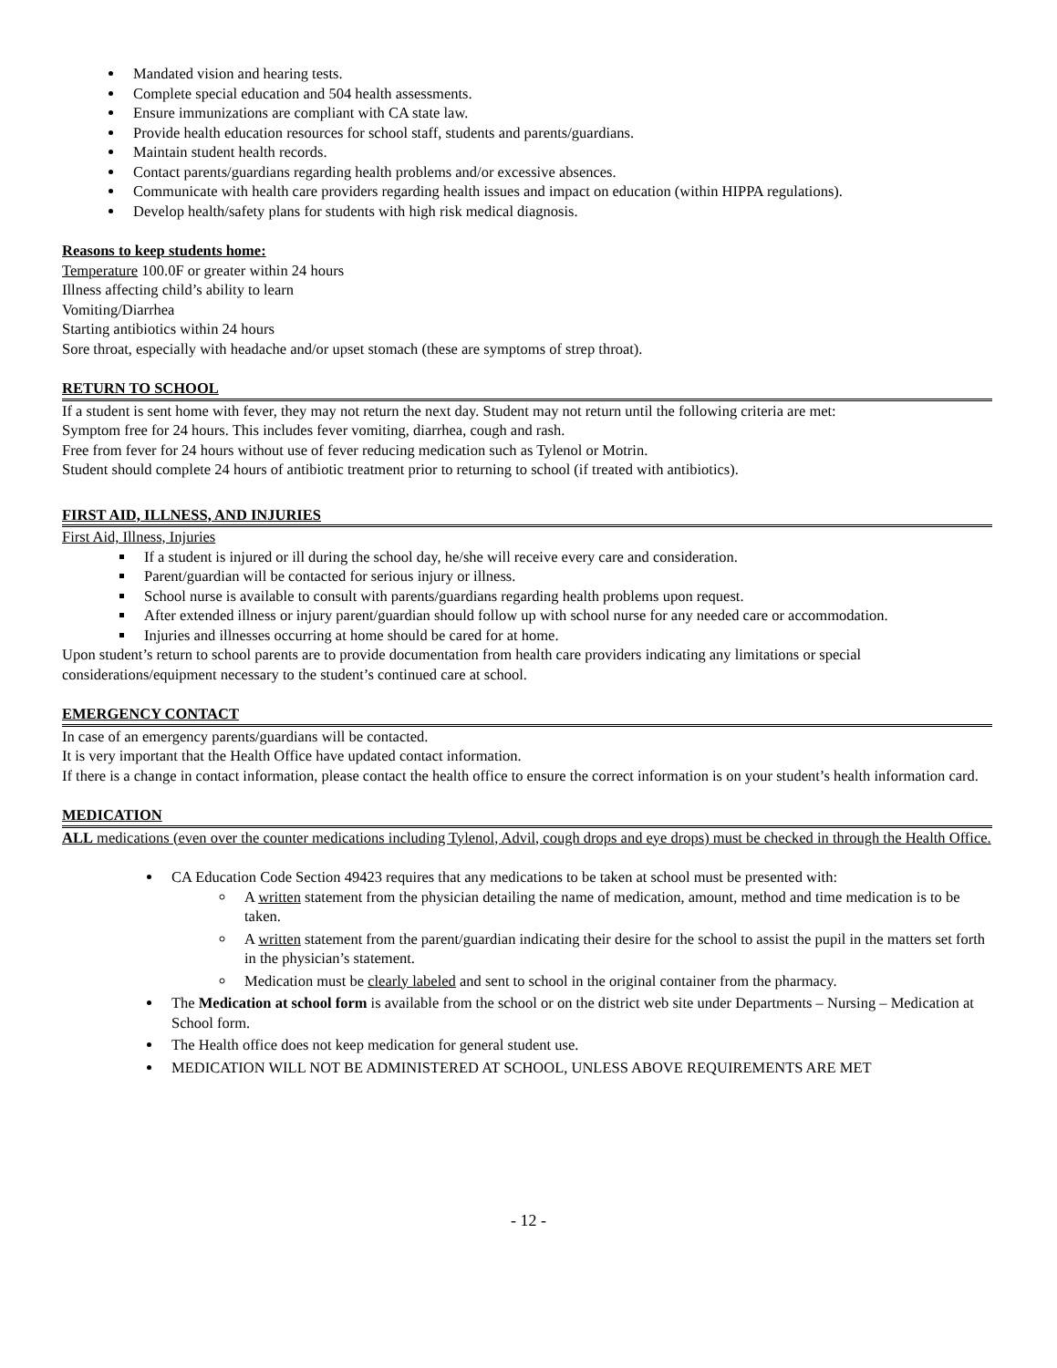Mandated vision and hearing tests.
Complete special education and 504 health assessments.
Ensure immunizations are compliant with CA state law.
Provide health education resources for school staff, students and parents/guardians.
Maintain student health records.
Contact parents/guardians regarding health problems and/or excessive absences.
Communicate with health care providers regarding health issues and impact on education (within HIPPA regulations).
Develop health/safety plans for students with high risk medical diagnosis.
Reasons to keep students home:
Temperature 100.0F or greater within 24 hours
Illness affecting child’s ability to learn
Vomiting/Diarrhea
Starting antibiotics within 24 hours
Sore throat, especially with headache and/or upset stomach (these are symptoms of strep throat).
RETURN TO SCHOOL
If a student is sent home with fever, they may not return the next day. Student may not return until the following criteria are met:
Symptom free for 24 hours. This includes fever vomiting, diarrhea, cough and rash.
Free from fever for 24 hours without use of fever reducing medication such as Tylenol or Motrin.
Student should complete 24 hours of antibiotic treatment prior to returning to school (if treated with antibiotics).
FIRST AID, ILLNESS, AND INJURIES
First Aid, Illness, Injuries
If a student is injured or ill during the school day, he/she will receive every care and consideration.
Parent/guardian will be contacted for serious injury or illness.
School nurse is available to consult with parents/guardians regarding health problems upon request.
After extended illness or injury parent/guardian should follow up with school nurse for any needed care or accommodation.
Injuries and illnesses occurring at home should be cared for at home.
Upon student’s return to school parents are to provide documentation from health care providers indicating any limitations or special considerations/equipment necessary to the student’s continued care at school.
EMERGENCY CONTACT
In case of an emergency parents/guardians will be contacted.
It is very important that the Health Office have updated contact information.
If there is a change in contact information, please contact the health office to ensure the correct information is on your student’s health information card.
MEDICATION
ALL medications (even over the counter medications including Tylenol, Advil, cough drops and eye drops) must be checked in through the Health Office.
CA Education Code Section 49423 requires that any medications to be taken at school must be presented with:
A written statement from the physician detailing the name of medication, amount, method and time medication is to be taken.
A written statement from the parent/guardian indicating their desire for the school to assist the pupil in the matters set forth in the physician’s statement.
Medication must be clearly labeled and sent to school in the original container from the pharmacy.
The Medication at school form is available from the school or on the district web site under Departments – Nursing – Medication at School form.
The Health office does not keep medication for general student use.
MEDICATION WILL NOT BE ADMINISTERED AT SCHOOL, UNLESS ABOVE REQUIREMENTS ARE MET
- 12 -